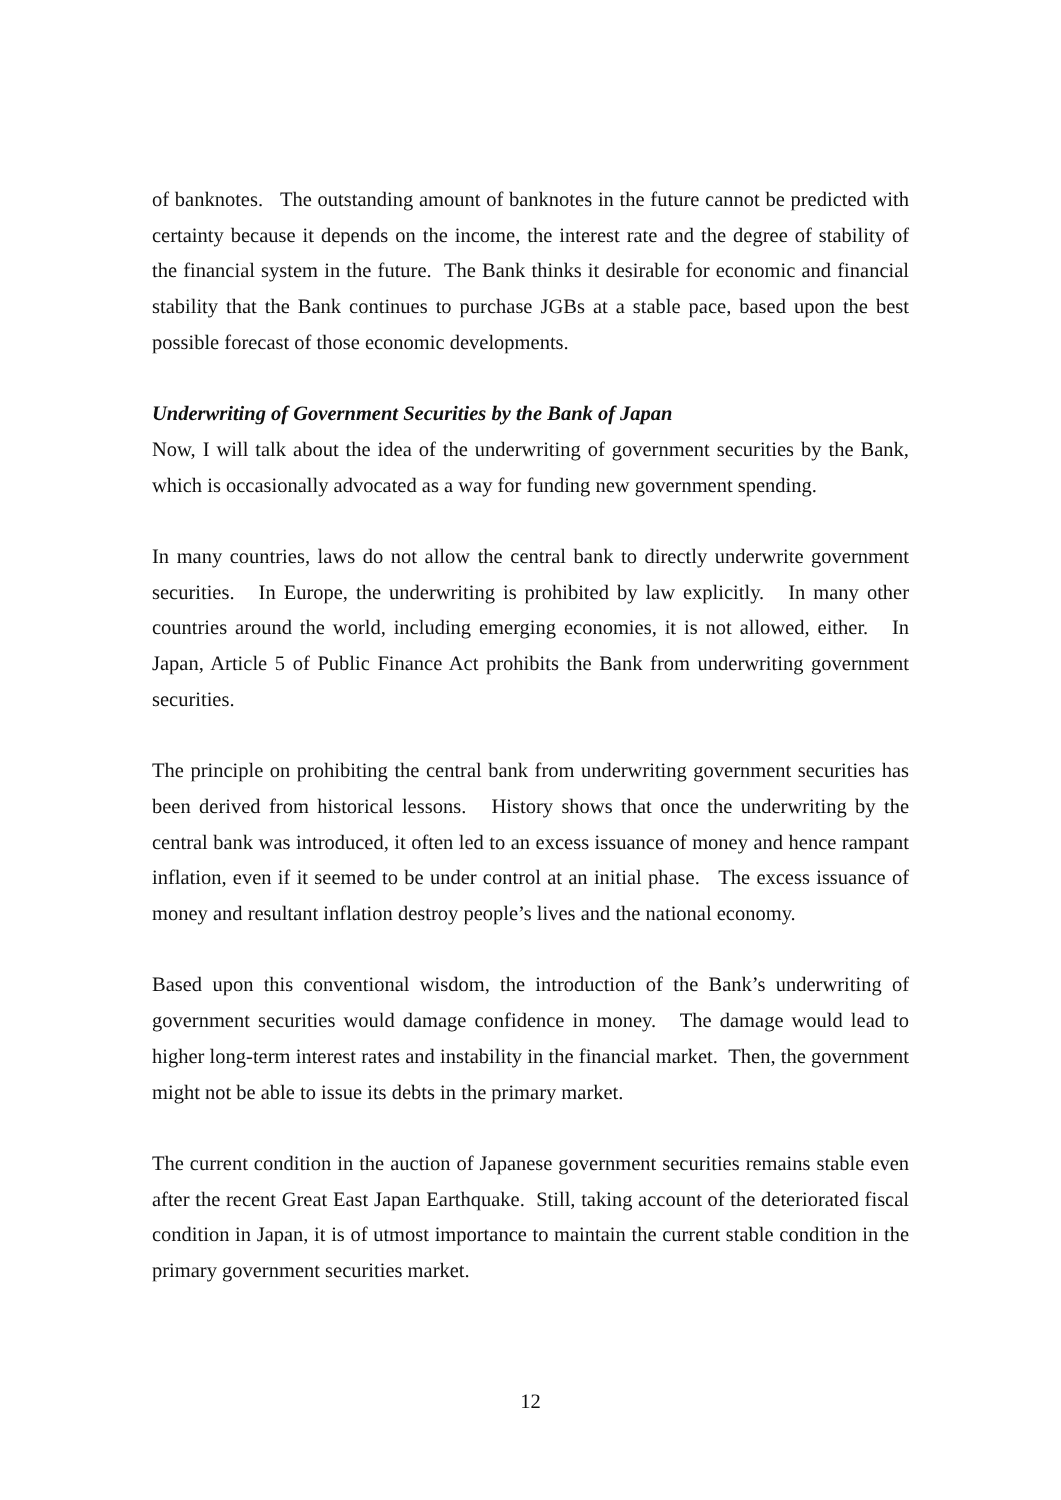of banknotes. The outstanding amount of banknotes in the future cannot be predicted with certainty because it depends on the income, the interest rate and the degree of stability of the financial system in the future. The Bank thinks it desirable for economic and financial stability that the Bank continues to purchase JGBs at a stable pace, based upon the best possible forecast of those economic developments.
Underwriting of Government Securities by the Bank of Japan
Now, I will talk about the idea of the underwriting of government securities by the Bank, which is occasionally advocated as a way for funding new government spending.
In many countries, laws do not allow the central bank to directly underwrite government securities. In Europe, the underwriting is prohibited by law explicitly. In many other countries around the world, including emerging economies, it is not allowed, either. In Japan, Article 5 of Public Finance Act prohibits the Bank from underwriting government securities.
The principle on prohibiting the central bank from underwriting government securities has been derived from historical lessons. History shows that once the underwriting by the central bank was introduced, it often led to an excess issuance of money and hence rampant inflation, even if it seemed to be under control at an initial phase. The excess issuance of money and resultant inflation destroy people’s lives and the national economy.
Based upon this conventional wisdom, the introduction of the Bank’s underwriting of government securities would damage confidence in money. The damage would lead to higher long-term interest rates and instability in the financial market. Then, the government might not be able to issue its debts in the primary market.
The current condition in the auction of Japanese government securities remains stable even after the recent Great East Japan Earthquake. Still, taking account of the deteriorated fiscal condition in Japan, it is of utmost importance to maintain the current stable condition in the primary government securities market.
12